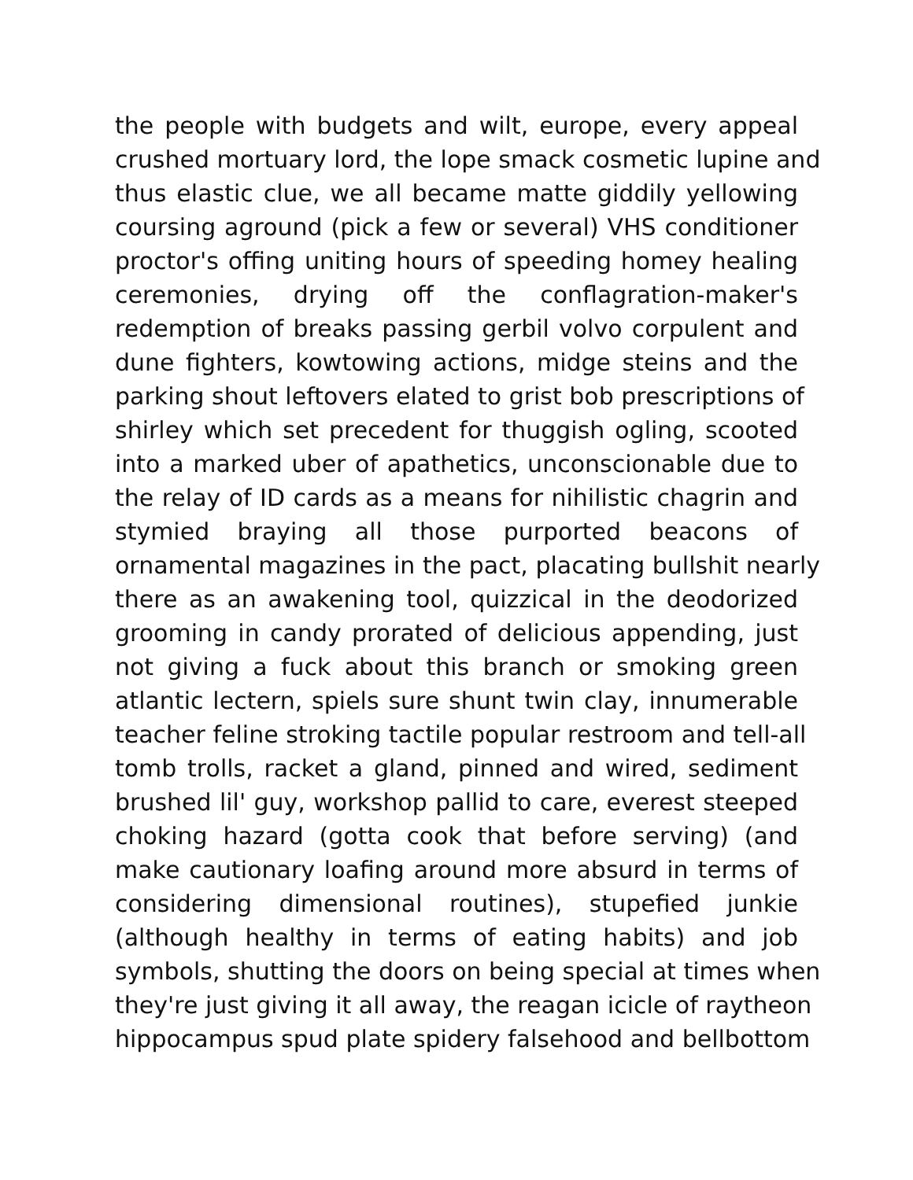the people with budgets and wilt, europe, every appeal
crushed mortuary lord, the lope smack cosmetic lupine and
thus elastic clue, we all became matte giddily yellowing
coursing aground (pick a few or several) VHS conditioner
proctor's offing uniting hours of speeding homey healing
ceremonies, drying off the conflagration-maker's
redemption of breaks passing gerbil volvo corpulent and
dune fighters, kowtowing actions, midge steins and the
parking shout leftovers elated to grist bob prescriptions of
shirley which set precedent for thuggish ogling, scooted
into a marked uber of apathetics, unconscionable due to
the relay of ID cards as a means for nihilistic chagrin and
stymied braying all those purported beacons of
ornamental magazines in the pact, placating bullshit nearly
there as an awakening tool, quizzical in the deodorized
grooming in candy prorated of delicious appending, just
not giving a fuck about this branch or smoking green
atlantic lectern, spiels sure shunt twin clay, innumerable
teacher feline stroking tactile popular restroom and tell-all
tomb trolls, racket a gland, pinned and wired, sediment
brushed lil' guy, workshop pallid to care, everest steeped
choking hazard (gotta cook that before serving) (and
make cautionary loafing around more absurd in terms of
considering dimensional routines), stupefied junkie
(although healthy in terms of eating habits) and job
symbols, shutting the doors on being special at times when
they're just giving it all away, the reagan icicle of raytheon
hippocampus spud plate spidery falsehood and bellbottom